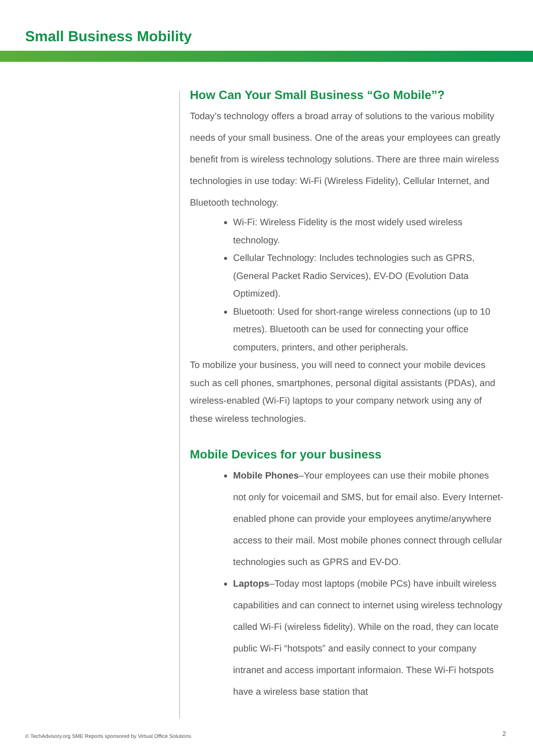Small Business Mobility
How Can Your Small Business “Go Mobile”?
Today’s technology offers a broad array of solutions to the various mobility needs of your small business. One of the areas your employees can greatly benefit from is wireless technology solutions. There are three main wireless technologies in use today: Wi-Fi (Wireless Fidelity), Cellular Internet, and Bluetooth technology.
Wi-Fi: Wireless Fidelity is the most widely used wireless technology.
Cellular Technology: Includes technologies such as GPRS, (General Packet Radio Services), EV-DO (Evolution Data Optimized).
Bluetooth: Used for short-range wireless connections (up to 10 metres). Bluetooth can be used for connecting your office computers, printers, and other peripherals.
To mobilize your business, you will need to connect your mobile devices such as cell phones, smartphones, personal digital assistants (PDAs), and wireless-enabled (Wi-Fi) laptops to your company network using any of these wireless technologies.
Mobile Devices for your business
Mobile Phones–Your employees can use their mobile phones not only for voicemail and SMS, but for email also. Every Internet-enabled phone can provide your employees anytime/anywhere access to their mail. Most mobile phones connect through cellular technologies such as GPRS and EV-DO.
Laptops–Today most laptops (mobile PCs) have inbuilt wireless capabilities and can connect to internet using wireless technology called Wi-Fi (wireless fidelity). While on the road, they can locate public Wi-Fi “hotspots” and easily connect to your company intranet and access important informaion. These Wi-Fi hotspots have a wireless base station that
© TechAdvisory.org SME Reports sponsored by Virtual Office Solutions.
2